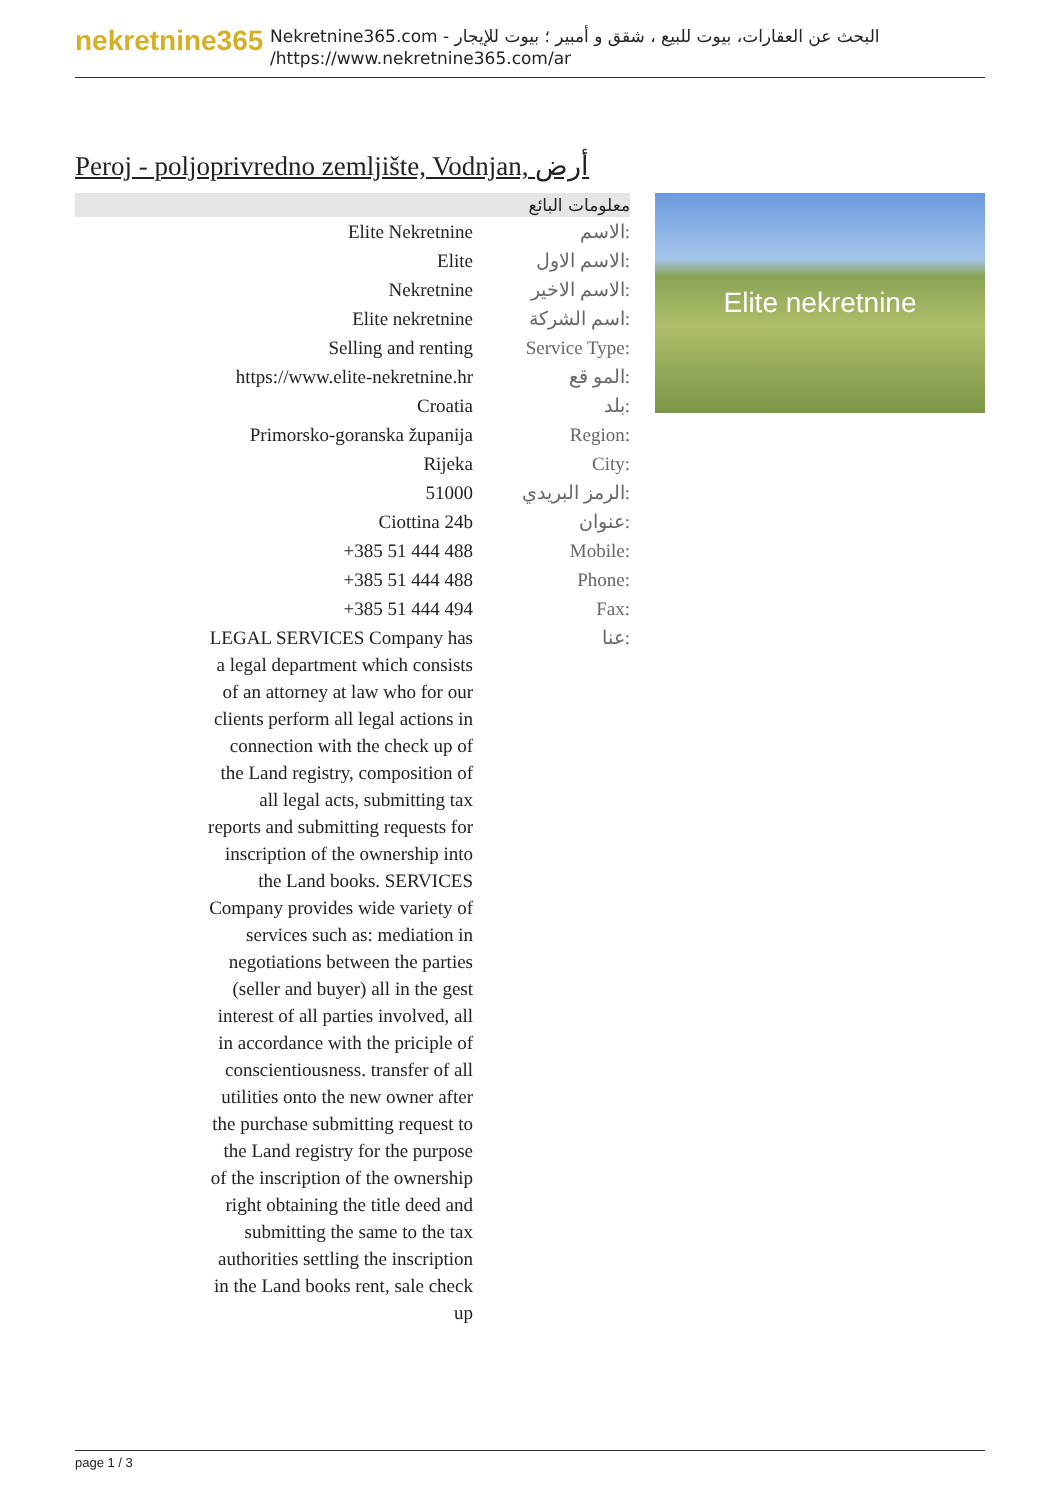nekretnine365
البحث عن العقارات، بيوت للبيع ، شقق و أمبير ؛ بيوت للإيجار - Nekretnine365.com
https://www.nekretnine365.com/ar/
Peroj - poljoprivredno zemljište, Vodnjan, أرض
| معلومات البائع | |
| --- | --- |
| Elite Nekretnine | الاسم: |
| Elite | الاسم الاول: |
| Nekretnine | الاسم الاخير: |
| Elite nekretnine | اسم الشركة: |
| Selling and renting | Service Type: |
| https://www.elite-nekretnine.hr | المو قع: |
| Croatia | بلد: |
| Primorsko-goranska županija | Region: |
| Rijeka | City: |
| 51000 | الرمز البريدي: |
| Ciottina 24b | عنوان: |
| +385 51 444 488 | Mobile: |
| +385 51 444 488 | Phone: |
| +385 51 444 494 | Fax: |
| LEGAL SERVICES Company has a legal department which consists of an attorney at law who for our clients perform all legal actions in connection with the check up of the Land registry, composition of all legal acts, submitting tax reports and submitting requests for inscription of the ownership into the Land books. SERVICES Company provides wide variety of services such as: mediation in negotiations between the parties (seller and buyer) all in the gest interest of all parties involved, all in accordance with the priciple of conscientiousness. transfer of all utilities onto the new owner after the purchase submitting request to the Land registry for the purpose of the inscription of the ownership right obtaining the title deed and submitting the same to the tax authorities settling the inscription in the Land books rent, sale check up | عنا: |
Elite nekretnine
page 1 / 3